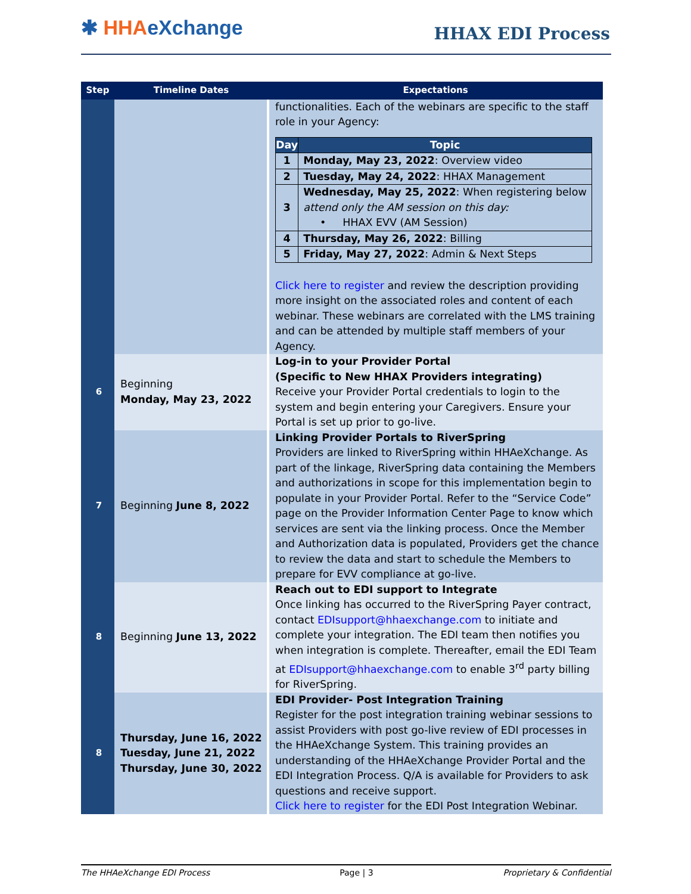✱ HHA eXchange HHAX EDI Process
| Step | Timeline Dates | Expectations |
| --- | --- | --- |
| | | functionalities. Each of the webinars are specific to the staff role in your Agency: / Day / Topic / / --- / --- / / 1 / Monday, May 23, 2022 : Overview video / / 2 / Tuesday, May 24, 2022 : HHAX Management / / 3 / Wednesday, May 25, 2022 : When registering below attend only the AM session on this day: • HHAX EVV (AM Session) / / 4 / Thursday, May 26, 2022 : Billing / / 5 / Friday, May 27, 2022 : Admin & Next Steps / Click here to register and review the description providing more insight on the associated roles and content of each webinar. These webinars are correlated with the LMS training and can be attended by multiple staff members of your Agency. |
| 6 | Beginning Monday, May 23, 2022 | Log-in to your Provider Portal (Specific to New HHAX Providers integrating) Receive your Provider Portal credentials to login to the system and begin entering your Caregivers. Ensure your Portal is set up prior to go-live. |
| 7 | Beginning June 8, 2022 | Linking Provider Portals to RiverSpring Providers are linked to RiverSpring within HHAeXchange. As part of the linkage, RiverSpring data containing the Members and authorizations in scope for this implementation begin to populate in your Provider Portal. Refer to the “Service Code” page on the Provider Information Center Page to know which services are sent via the linking process. Once the Member and Authorization data is populated, Providers get the chance to review the data and start to schedule the Members to prepare for EVV compliance at go-live. |
| 8 | Beginning June 13, 2022 | Reach out to EDI support to Integrate Once linking has occurred to the RiverSpring Payer contract, contact EDIsupport@hhaexchange.com to initiate and complete your integration. The EDI team then notifies you when integration is complete. Thereafter, email the EDI Team at EDIsupport@hhaexchange.com to enable 3<sup>rd</sup> party billing for RiverSpring. |
| 8 | Thursday, June 16, 2022 Tuesday, June 21, 2022 Thursday, June 30, 2022 | EDI Provider- Post Integration Training Register for the post integration training webinar sessions to assist Providers with post go-live review of EDI processes in the HHAeXchange System. This training provides an understanding of the HHAeXchange Provider Portal and the EDI Integration Process. Q/A is available for Providers to ask questions and receive support. Click here to register for the EDI Post Integration Webinar. |
The HHAeXchange EDI Process Page | 3 Proprietary & Confidential